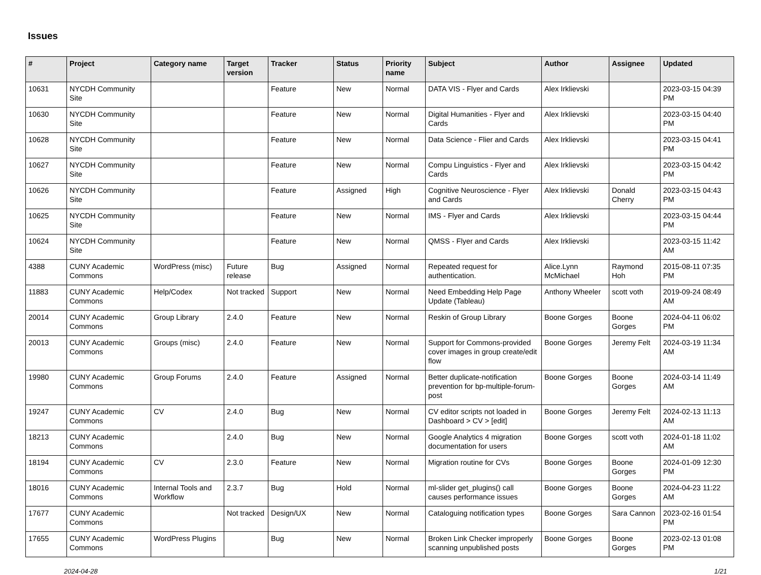Issues
| # | Project | Category name | Target version | Tracker | Status | Priority name | Subject | Author | Assignee | Updated |
| --- | --- | --- | --- | --- | --- | --- | --- | --- | --- | --- |
| 10631 | NYCDH Community Site | | | Feature | New | Normal | DATA VIS - Flyer and Cards | Alex Irklievski | | 2023-03-15 04:39 PM |
| 10630 | NYCDH Community Site | | | Feature | New | Normal | Digital Humanities - Flyer and Cards | Alex Irklievski | | 2023-03-15 04:40 PM |
| 10628 | NYCDH Community Site | | | Feature | New | Normal | Data Science - Flier and Cards | Alex Irklievski | | 2023-03-15 04:41 PM |
| 10627 | NYCDH Community Site | | | Feature | New | Normal | Compu Linguistics - Flyer and Cards | Alex Irklievski | | 2023-03-15 04:42 PM |
| 10626 | NYCDH Community Site | | | Feature | Assigned | High | Cognitive Neuroscience - Flyer and Cards | Alex Irklievski | Donald Cherry | 2023-03-15 04:43 PM |
| 10625 | NYCDH Community Site | | | Feature | New | Normal | IMS - Flyer and Cards | Alex Irklievski | | 2023-03-15 04:44 PM |
| 10624 | NYCDH Community Site | | | Feature | New | Normal | QMSS - Flyer and Cards | Alex Irklievski | | 2023-03-15 11:42 AM |
| 4388 | CUNY Academic Commons | WordPress (misc) | Future release | Bug | Assigned | Normal | Repeated request for authentication. | Alice.Lynn McMichael | Raymond Hoh | 2015-08-11 07:35 PM |
| 11883 | CUNY Academic Commons | Help/Codex | Not tracked | Support | New | Normal | Need Embedding Help Page Update (Tableau) | Anthony Wheeler | scott voth | 2019-09-24 08:49 AM |
| 20014 | CUNY Academic Commons | Group Library | 2.4.0 | Feature | New | Normal | Reskin of Group Library | Boone Gorges | Boone Gorges | 2024-04-11 06:02 PM |
| 20013 | CUNY Academic Commons | Groups (misc) | 2.4.0 | Feature | New | Normal | Support for Commons-provided cover images in group create/edit flow | Boone Gorges | Jeremy Felt | 2024-03-19 11:34 AM |
| 19980 | CUNY Academic Commons | Group Forums | 2.4.0 | Feature | Assigned | Normal | Better duplicate-notification prevention for bp-multiple-forum-post | Boone Gorges | Boone Gorges | 2024-03-14 11:49 AM |
| 19247 | CUNY Academic Commons | CV | 2.4.0 | Bug | New | Normal | CV editor scripts not loaded in Dashboard > CV > [edit] | Boone Gorges | Jeremy Felt | 2024-02-13 11:13 AM |
| 18213 | CUNY Academic Commons | | 2.4.0 | Bug | New | Normal | Google Analytics 4 migration documentation for users | Boone Gorges | scott voth | 2024-01-18 11:02 AM |
| 18194 | CUNY Academic Commons | CV | 2.3.0 | Feature | New | Normal | Migration routine for CVs | Boone Gorges | Boone Gorges | 2024-01-09 12:30 PM |
| 18016 | CUNY Academic Commons | Internal Tools and Workflow | 2.3.7 | Bug | Hold | Normal | ml-slider get_plugins() call causes performance issues | Boone Gorges | Boone Gorges | 2024-04-23 11:22 AM |
| 17677 | CUNY Academic Commons | | Not tracked | Design/UX | New | Normal | Cataloguing notification types | Boone Gorges | Sara Cannon | 2023-02-16 01:54 PM |
| 17655 | CUNY Academic Commons | WordPress Plugins | | Bug | New | Normal | Broken Link Checker improperly scanning unpublished posts | Boone Gorges | Boone Gorges | 2023-02-13 01:08 PM |
2024-04-28 1/21